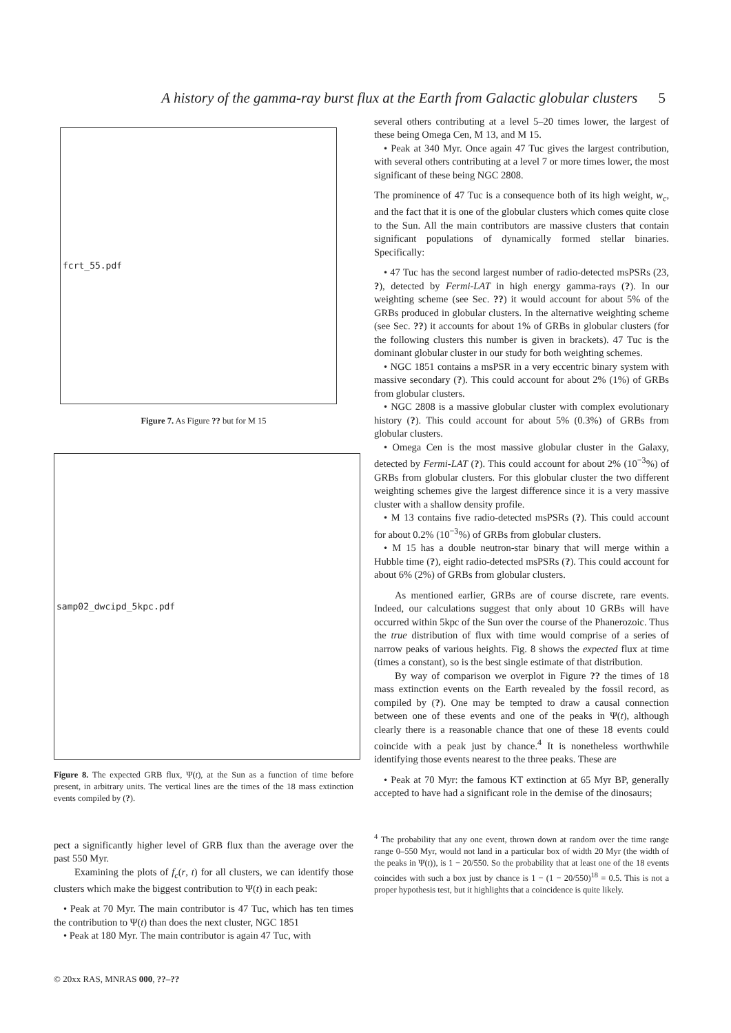A history of the gamma-ray burst flux at the Earth from Galactic globular clusters 5
fcrt_55.pdf
Figure 7. As Figure ?? but for M 15
samp02_dwcipd_5kpc.pdf
Figure 8. The expected GRB flux, Ψ(t), at the Sun as a function of time before present, in arbitrary units. The vertical lines are the times of the 18 mass extinction events compiled by (?).
pect a significantly higher level of GRB flux than the average over the past 550 Myr.
Examining the plots of f<sub>c</sub>(r, t) for all clusters, we can identify those clusters which make the biggest contribution to Ψ(t) in each peak:
• Peak at 70 Myr. The main contributor is 47 Tuc, which has ten times the contribution to Ψ(t) than does the next cluster, NGC 1851
• Peak at 180 Myr. The main contributor is again 47 Tuc, with
several others contributing at a level 5–20 times lower, the largest of these being Omega Cen, M 13, and M 15.
• Peak at 340 Myr. Once again 47 Tuc gives the largest contribution, with several others contributing at a level 7 or more times lower, the most significant of these being NGC 2808.
The prominence of 47 Tuc is a consequence both of its high weight, w<sub>c</sub>, and the fact that it is one of the globular clusters which comes quite close to the Sun. All the main contributors are massive clusters that contain significant populations of dynamically formed stellar binaries. Specifically:
• 47 Tuc has the second largest number of radio-detected msPSRs (23, ?), detected by Fermi-LAT in high energy gamma-rays (?). In our weighting scheme (see Sec. ??) it would account for about 5% of the GRBs produced in globular clusters. In the alternative weighting scheme (see Sec. ??) it accounts for about 1% of GRBs in globular clusters (for the following clusters this number is given in brackets). 47 Tuc is the dominant globular cluster in our study for both weighting schemes.
• NGC 1851 contains a msPSR in a very eccentric binary system with massive secondary (?). This could account for about 2% (1%) of GRBs from globular clusters.
• NGC 2808 is a massive globular cluster with complex evolutionary history (?). This could account for about 5% (0.3%) of GRBs from globular clusters.
• Omega Cen is the most massive globular cluster in the Galaxy, detected by Fermi-LAT (?). This could account for about 2% (10<sup>−3</sup>%) of GRBs from globular clusters. For this globular cluster the two different weighting schemes give the largest difference since it is a very massive cluster with a shallow density profile.
• M 13 contains five radio-detected msPSRs (?). This could account for about 0.2% (10<sup>−3</sup>%) of GRBs from globular clusters.
• M 15 has a double neutron-star binary that will merge within a Hubble time (?), eight radio-detected msPSRs (?). This could account for about 6% (2%) of GRBs from globular clusters.
As mentioned earlier, GRBs are of course discrete, rare events. Indeed, our calculations suggest that only about 10 GRBs will have occurred within 5kpc of the Sun over the course of the Phanerozoic. Thus the true distribution of flux with time would comprise of a series of narrow peaks of various heights. Fig. 8 shows the expected flux at time (times a constant), so is the best single estimate of that distribution.
By way of comparison we overplot in Figure ?? the times of 18 mass extinction events on the Earth revealed by the fossil record, as compiled by (?). One may be tempted to draw a causal connection between one of these events and one of the peaks in Ψ(t), although clearly there is a reasonable chance that one of these 18 events could coincide with a peak just by chance.<sup>4</sup> It is nonetheless worthwhile identifying those events nearest to the three peaks. These are
• Peak at 70 Myr: the famous KT extinction at 65 Myr BP, generally accepted to have had a significant role in the demise of the dinosaurs;
<sup>4</sup> The probability that any one event, thrown down at random over the time range range 0–550 Myr, would not land in a particular box of width 20 Myr (the width of the peaks in Ψ(t)), is 1 − 20/550. So the probability that at least one of the 18 events coincides with such a box just by chance is 1 − (1 − 20/550)<sup>18</sup> = 0.5. This is not a proper hypothesis test, but it highlights that a coincidence is quite likely.
© 20xx RAS, MNRAS 000, ??–??